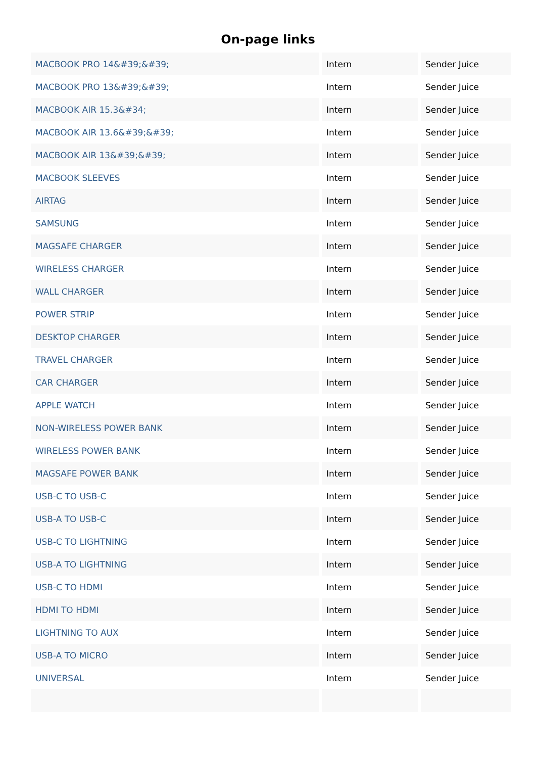On-page links
| MACBOOK PRO 14&#39;&#39; | Intern | Sender Juice |
| MACBOOK PRO 13&#39;&#39; | Intern | Sender Juice |
| MACBOOK AIR 15.3&#34; | Intern | Sender Juice |
| MACBOOK AIR 13.6&#39;&#39; | Intern | Sender Juice |
| MACBOOK AIR 13&#39;&#39; | Intern | Sender Juice |
| MACBOOK SLEEVES | Intern | Sender Juice |
| AIRTAG | Intern | Sender Juice |
| SAMSUNG | Intern | Sender Juice |
| MAGSAFE CHARGER | Intern | Sender Juice |
| WIRELESS CHARGER | Intern | Sender Juice |
| WALL CHARGER | Intern | Sender Juice |
| POWER STRIP | Intern | Sender Juice |
| DESKTOP CHARGER | Intern | Sender Juice |
| TRAVEL CHARGER | Intern | Sender Juice |
| CAR CHARGER | Intern | Sender Juice |
| APPLE WATCH | Intern | Sender Juice |
| NON-WIRELESS POWER BANK | Intern | Sender Juice |
| WIRELESS POWER BANK | Intern | Sender Juice |
| MAGSAFE POWER BANK | Intern | Sender Juice |
| USB-C TO USB-C | Intern | Sender Juice |
| USB-A TO USB-C | Intern | Sender Juice |
| USB-C TO LIGHTNING | Intern | Sender Juice |
| USB-A TO LIGHTNING | Intern | Sender Juice |
| USB-C TO HDMI | Intern | Sender Juice |
| HDMI TO HDMI | Intern | Sender Juice |
| LIGHTNING TO AUX | Intern | Sender Juice |
| USB-A TO MICRO | Intern | Sender Juice |
| UNIVERSAL | Intern | Sender Juice |